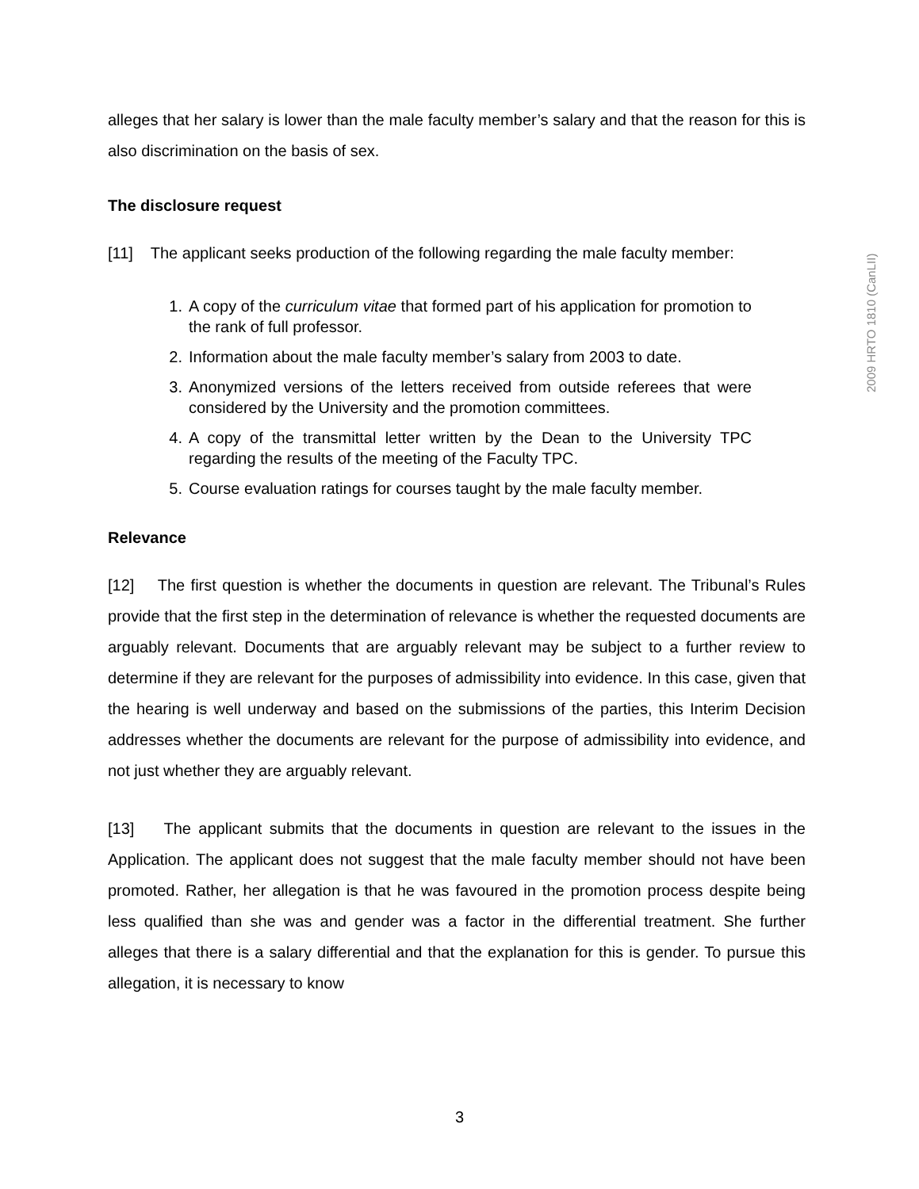alleges that her salary is lower than the male faculty member’s salary and that the reason for this is also discrimination on the basis of sex.
The disclosure request
[11] The applicant seeks production of the following regarding the male faculty member:
1. A copy of the curriculum vitae that formed part of his application for promotion to the rank of full professor.
2. Information about the male faculty member’s salary from 2003 to date.
3. Anonymized versions of the letters received from outside referees that were considered by the University and the promotion committees.
4. A copy of the transmittal letter written by the Dean to the University TPC regarding the results of the meeting of the Faculty TPC.
5. Course evaluation ratings for courses taught by the male faculty member.
Relevance
[12] The first question is whether the documents in question are relevant. The Tribunal’s Rules provide that the first step in the determination of relevance is whether the requested documents are arguably relevant. Documents that are arguably relevant may be subject to a further review to determine if they are relevant for the purposes of admissibility into evidence. In this case, given that the hearing is well underway and based on the submissions of the parties, this Interim Decision addresses whether the documents are relevant for the purpose of admissibility into evidence, and not just whether they are arguably relevant.
[13] The applicant submits that the documents in question are relevant to the issues in the Application. The applicant does not suggest that the male faculty member should not have been promoted. Rather, her allegation is that he was favoured in the promotion process despite being less qualified than she was and gender was a factor in the differential treatment. She further alleges that there is a salary differential and that the explanation for this is gender. To pursue this allegation, it is necessary to know
2009 HRTO 1810 (CanLII)
3